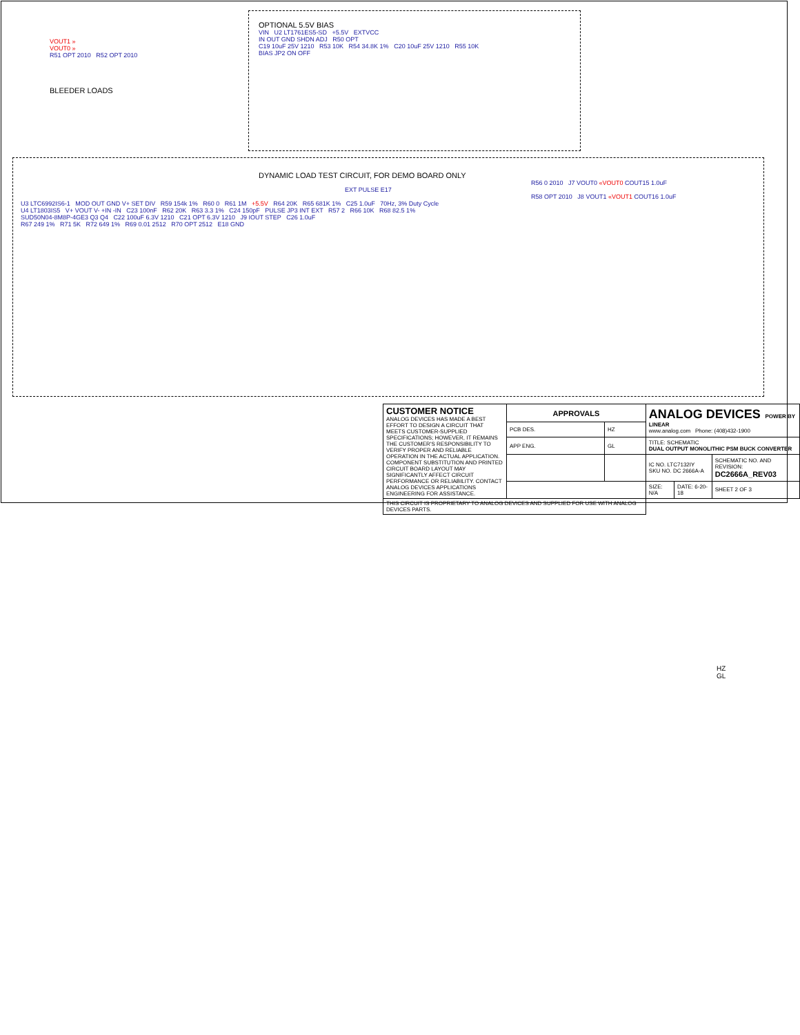VOUT1 »
VOUT0 »
R51 OPT 2010 R52 OPT 2010
BLEEDER LOADS
OPTIONAL 5.5V BIAS
VIN U2 LT1761ES5-SD +5.5V EXTVCC
IN OUT GND SHDN ADJ R50 OPT
C19 10uF 25V 1210 R53 10K R54 34.8K 1% C20 10uF 25V 1210 R55 10K
BIAS JP2 ON OFF
DYNAMIC LOAD TEST CIRCUIT, FOR DEMO BOARD ONLY
R56 0 2010 J7 VOUT0 «VOUT0 COUT15 1.0uF
EXT PULSE E17
R58 OPT 2010 J8 VOUT1 «VOUT1 COUT16 1.0uF
U3 LTC6992IS6-1 MOD OUT GND V+ SET DIV R59 154k 1% R60 0 R61 1M +5.5V R64 20K R65 681K 1% C25 1.0uF 70Hz, 3% Duty Cycle
U4 LT1803IS5 V+ VOUT V- +IN -IN C23 100nF R62 20K R63 3.3 1% C24 150pF PULSE JP3 INT EXT R57 2 R66 10K R68 82.5 1%
SUD50N04-8M8P-4GE3 Q3 Q4 C22 100uF 6.3V 1210 C21 OPT 6.3V 1210 J9 IOUT STEP C26 1.0uF
R67 249 1% R71 5K R72 649 1% R69 0.01 2512 R70 OPT 2512 E18 GND
| CUSTOMER NOTICE ANALOG DEVICES HAS MADE A BEST EFFORT TO DESIGN A CIRCUIT THAT MEETS CUSTOMER-SUPPLIED SPECIFICATIONS; HOWEVER, IT REMAINS THE CUSTOMER'S RESPONSIBILITY TO VERIFY PROPER AND RELIABLE OPERATION IN THE ACTUAL APPLICATION. COMPONENT SUBSTITUTION AND PRINTED CIRCUIT BOARD LAYOUT MAY SIGNIFICANTLY AFFECT CIRCUIT PERFORMANCE OR RELIABILITY. CONTACT ANALOG DEVICES APPLICATIONS ENGINEERING FOR ASSISTANCE. | APPROVALS | | ANALOG DEVICES POWER BY LINEAR www.analog.com Phone: (408)432-1900 | | |
| | PCB DES. | HZ | | | |
| | APP ENG. | GL | TITLE: SCHEMATIC DUAL OUTPUT MONOLITHIC PSM BUCK CONVERTER | | |
| | | | IC NO. LTC7132IY SKU NO. DC 2666A-A | | SCHEMATIC NO. AND REVISION: DC2666A_REV03 |
| | | | SIZE: N/A | DATE: 6-20-18 | SHEET 2 OF 3 |
| THIS CIRCUIT IS PROPRIETARY TO ANALOG DEVICES AND SUPPLIED FOR USE WITH ANALOG DEVICES PARTS. | | | | | |
HZ
GL